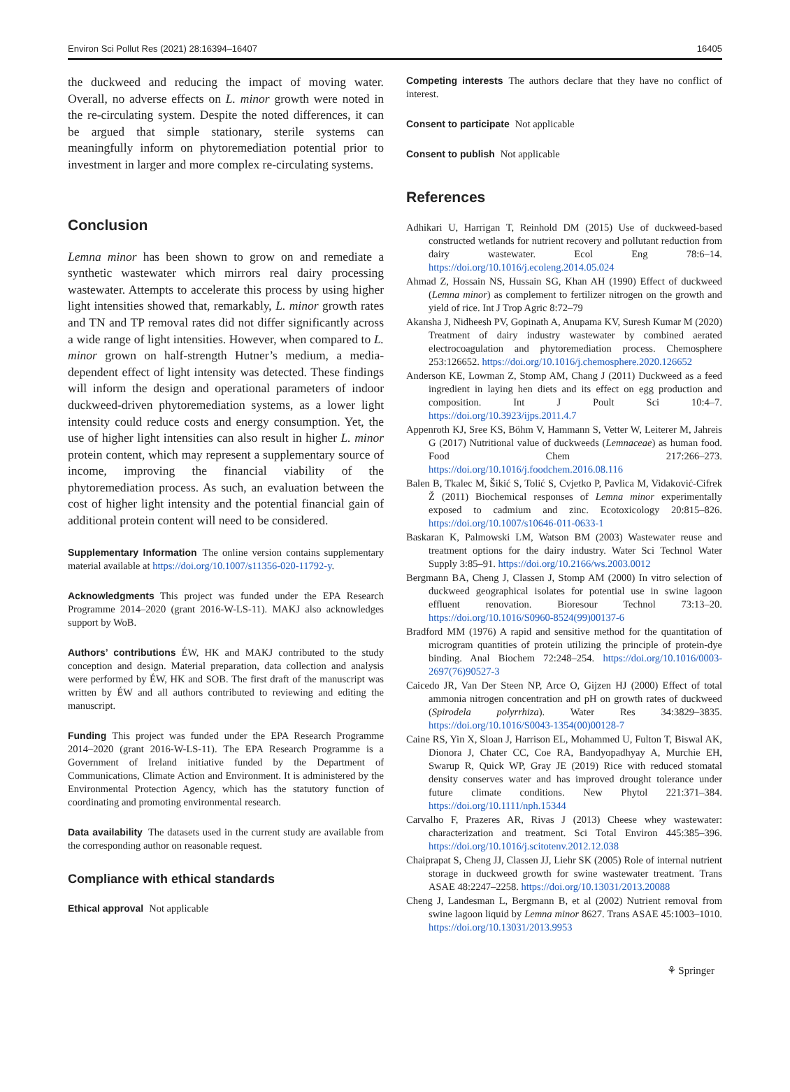Environ Sci Pollut Res (2021) 28:16394–16407 16405
the duckweed and reducing the impact of moving water. Overall, no adverse effects on L. minor growth were noted in the re-circulating system. Despite the noted differences, it can be argued that simple stationary, sterile systems can meaningfully inform on phytoremediation potential prior to investment in larger and more complex re-circulating systems.
Conclusion
Lemna minor has been shown to grow on and remediate a synthetic wastewater which mirrors real dairy processing wastewater. Attempts to accelerate this process by using higher light intensities showed that, remarkably, L. minor growth rates and TN and TP removal rates did not differ significantly across a wide range of light intensities. However, when compared to L. minor grown on half-strength Hutner’s medium, a media-dependent effect of light intensity was detected. These findings will inform the design and operational parameters of indoor duckweed-driven phytoremediation systems, as a lower light intensity could reduce costs and energy consumption. Yet, the use of higher light intensities can also result in higher L. minor protein content, which may represent a supplementary source of income, improving the financial viability of the phytoremediation process. As such, an evaluation between the cost of higher light intensity and the potential financial gain of additional protein content will need to be considered.
Supplementary Information The online version contains supplementary material available at https://doi.org/10.1007/s11356-020-11792-y.
Acknowledgments This project was funded under the EPA Research Programme 2014–2020 (grant 2016-W-LS-11). MAKJ also acknowledges support by WoB.
Authors’ contributions ÉW, HK and MAKJ contributed to the study conception and design. Material preparation, data collection and analysis were performed by ÉW, HK and SOB. The first draft of the manuscript was written by ÉW and all authors contributed to reviewing and editing the manuscript.
Funding This project was funded under the EPA Research Programme 2014–2020 (grant 2016-W-LS-11). The EPA Research Programme is a Government of Ireland initiative funded by the Department of Communications, Climate Action and Environment. It is administered by the Environmental Protection Agency, which has the statutory function of coordinating and promoting environmental research.
Data availability The datasets used in the current study are available from the corresponding author on reasonable request.
Compliance with ethical standards
Ethical approval Not applicable
Competing interests The authors declare that they have no conflict of interest.
Consent to participate Not applicable
Consent to publish Not applicable
References
Adhikari U, Harrigan T, Reinhold DM (2015) Use of duckweed-based constructed wetlands for nutrient recovery and pollutant reduction from dairy wastewater. Ecol Eng 78:6–14. https://doi.org/10.1016/j.ecoleng.2014.05.024
Ahmad Z, Hossain NS, Hussain SG, Khan AH (1990) Effect of duckweed (Lemna minor) as complement to fertilizer nitrogen on the growth and yield of rice. Int J Trop Agric 8:72–79
Akansha J, Nidheesh PV, Gopinath A, Anupama KV, Suresh Kumar M (2020) Treatment of dairy industry wastewater by combined aerated electrocoagulation and phytoremediation process. Chemosphere 253:126652. https://doi.org/10.1016/j.chemosphere.2020.126652
Anderson KE, Lowman Z, Stomp AM, Chang J (2011) Duckweed as a feed ingredient in laying hen diets and its effect on egg production and composition. Int J Poult Sci 10:4–7. https://doi.org/10.3923/ijps.2011.4.7
Appenroth KJ, Sree KS, Böhm V, Hammann S, Vetter W, Leiterer M, Jahreis G (2017) Nutritional value of duckweeds (Lemnaceae) as human food. Food Chem 217:266–273. https://doi.org/10.1016/j.foodchem.2016.08.116
Balen B, Tkalec M, Šikić S, Tolić S, Cvjetko P, Pavlica M, Vidaković-Cifrek Ž (2011) Biochemical responses of Lemna minor experimentally exposed to cadmium and zinc. Ecotoxicology 20:815–826. https://doi.org/10.1007/s10646-011-0633-1
Baskaran K, Palmowski LM, Watson BM (2003) Wastewater reuse and treatment options for the dairy industry. Water Sci Technol Water Supply 3:85–91. https://doi.org/10.2166/ws.2003.0012
Bergmann BA, Cheng J, Classen J, Stomp AM (2000) In vitro selection of duckweed geographical isolates for potential use in swine lagoon effluent renovation. Bioresour Technol 73:13–20. https://doi.org/10.1016/S0960-8524(99)00137-6
Bradford MM (1976) A rapid and sensitive method for the quantitation of microgram quantities of protein utilizing the principle of protein-dye binding. Anal Biochem 72:248–254. https://doi.org/10.1016/0003-2697(76)90527-3
Caicedo JR, Van Der Steen NP, Arce O, Gijzen HJ (2000) Effect of total ammonia nitrogen concentration and pH on growth rates of duckweed (Spirodela polyrrhiza). Water Res 34:3829–3835. https://doi.org/10.1016/S0043-1354(00)00128-7
Caine RS, Yin X, Sloan J, Harrison EL, Mohammed U, Fulton T, Biswal AK, Dionora J, Chater CC, Coe RA, Bandyopadhyay A, Murchie EH, Swarup R, Quick WP, Gray JE (2019) Rice with reduced stomatal density conserves water and has improved drought tolerance under future climate conditions. New Phytol 221:371–384. https://doi.org/10.1111/nph.15344
Carvalho F, Prazeres AR, Rivas J (2013) Cheese whey wastewater: characterization and treatment. Sci Total Environ 445:385–396. https://doi.org/10.1016/j.scitotenv.2012.12.038
Chaiprapat S, Cheng JJ, Classen JJ, Liehr SK (2005) Role of internal nutrient storage in duckweed growth for swine wastewater treatment. Trans ASAE 48:2247–2258. https://doi.org/10.13031/2013.20088
Cheng J, Landesman L, Bergmann B, et al (2002) Nutrient removal from swine lagoon liquid by Lemna minor 8627. Trans ASAE 45:1003–1010. https://doi.org/10.13031/2013.9953
⚘ Springer